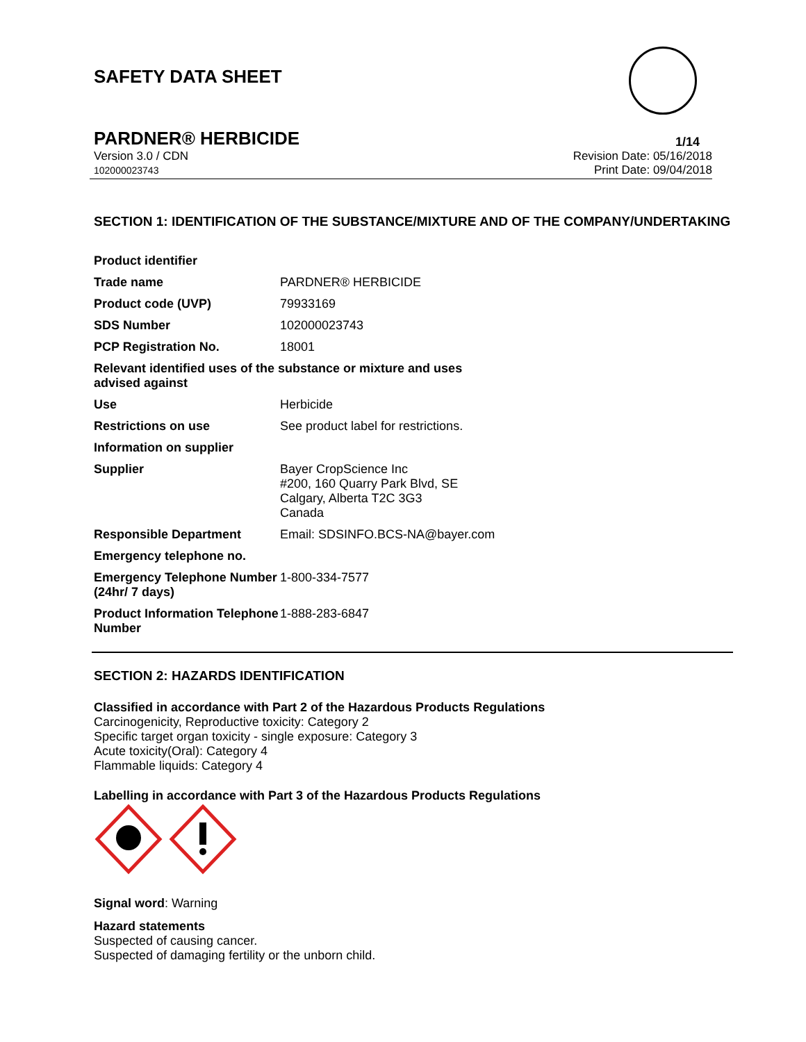SAFETY DATA SHEET
PARDNER® HERBICIDE 1/14
Version 3.0 / CDN
102000023743
Revision Date: 05/16/2018
Print Date: 09/04/2018
SECTION 1: IDENTIFICATION OF THE SUBSTANCE/MIXTURE AND OF THE COMPANY/UNDERTAKING
| Product identifier | |
| Trade name | PARDNER® HERBICIDE |
| Product code (UVP) | 79933169 |
| SDS Number | 102000023743 |
| PCP Registration No. | 18001 |
| Relevant identified uses of the substance or mixture and uses advised against | |
| Use | Herbicide |
| Restrictions on use | See product label for restrictions. |
| Information on supplier | |
| Supplier | Bayer CropScience Inc #200, 160 Quarry Park Blvd, SE Calgary, Alberta T2C 3G3 Canada |
| Responsible Department | Email: SDSINFO.BCS-NA@bayer.com |
| Emergency telephone no. | |
| Emergency Telephone Number (24hr/ 7 days) | 1-800-334-7577 |
| Product Information Telephone Number | 1-888-283-6847 |
SECTION 2: HAZARDS IDENTIFICATION
Classified in accordance with Part 2 of the Hazardous Products Regulations
Carcinogenicity, Reproductive toxicity: Category 2
Specific target organ toxicity - single exposure: Category 3
Acute toxicity(Oral): Category 4
Flammable liquids: Category 4
Labelling in accordance with Part 3 of the Hazardous Products Regulations
Signal word: Warning
Hazard statements
Suspected of causing cancer.
Suspected of damaging fertility or the unborn child.